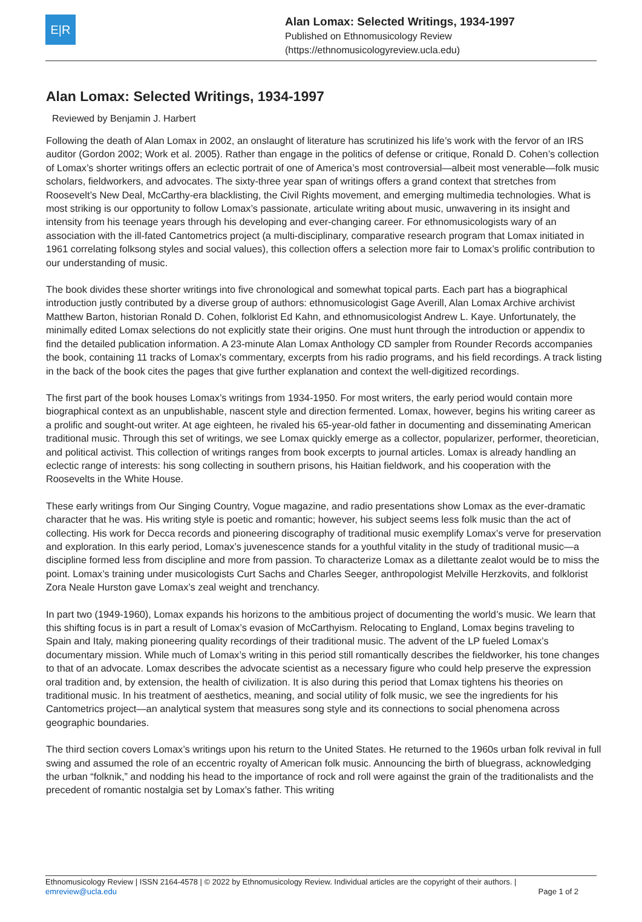E|R
Alan Lomax: Selected Writings, 1934-1997
Published on Ethnomusicology Review
(https://ethnomusicologyreview.ucla.edu)
Alan Lomax: Selected Writings, 1934-1997
Reviewed by Benjamin J. Harbert
Following the death of Alan Lomax in 2002, an onslaught of literature has scrutinized his life’s work with the fervor of an IRS auditor (Gordon 2002; Work et al. 2005). Rather than engage in the politics of defense or critique, Ronald D. Cohen’s collection of Lomax’s shorter writings offers an eclectic portrait of one of America’s most controversial—albeit most venerable—folk music scholars, fieldworkers, and advocates. The sixty-three year span of writings offers a grand context that stretches from Roosevelt’s New Deal, McCarthy-era blacklisting, the Civil Rights movement, and emerging multimedia technologies. What is most striking is our opportunity to follow Lomax’s passionate, articulate writing about music, unwavering in its insight and intensity from his teenage years through his developing and ever-changing career. For ethnomusicologists wary of an association with the ill-fated Cantometrics project (a multi-disciplinary, comparative research program that Lomax initiated in 1961 correlating folksong styles and social values), this collection offers a selection more fair to Lomax’s prolific contribution to our understanding of music.
The book divides these shorter writings into five chronological and somewhat topical parts. Each part has a biographical introduction justly contributed by a diverse group of authors: ethnomusicologist Gage Averill, Alan Lomax Archive archivist Matthew Barton, historian Ronald D. Cohen, folklorist Ed Kahn, and ethnomusicologist Andrew L. Kaye. Unfortunately, the minimally edited Lomax selections do not explicitly state their origins. One must hunt through the introduction or appendix to find the detailed publication information. A 23-minute Alan Lomax Anthology CD sampler from Rounder Records accompanies the book, containing 11 tracks of Lomax’s commentary, excerpts from his radio programs, and his field recordings. A track listing in the back of the book cites the pages that give further explanation and context the well-digitized recordings.
The first part of the book houses Lomax’s writings from 1934-1950. For most writers, the early period would contain more biographical context as an unpublishable, nascent style and direction fermented. Lomax, however, begins his writing career as a prolific and sought-out writer. At age eighteen, he rivaled his 65-year-old father in documenting and disseminating American traditional music. Through this set of writings, we see Lomax quickly emerge as a collector, popularizer, performer, theoretician, and political activist. This collection of writings ranges from book excerpts to journal articles. Lomax is already handling an eclectic range of interests: his song collecting in southern prisons, his Haitian fieldwork, and his cooperation with the Roosevelts in the White House.
These early writings from Our Singing Country, Vogue magazine, and radio presentations show Lomax as the ever-dramatic character that he was. His writing style is poetic and romantic; however, his subject seems less folk music than the act of collecting. His work for Decca records and pioneering discography of traditional music exemplify Lomax’s verve for preservation and exploration. In this early period, Lomax’s juvenescence stands for a youthful vitality in the study of traditional music—a discipline formed less from discipline and more from passion. To characterize Lomax as a dilettante zealot would be to miss the point. Lomax’s training under musicologists Curt Sachs and Charles Seeger, anthropologist Melville Herzkovits, and folklorist Zora Neale Hurston gave Lomax’s zeal weight and trenchancy.
In part two (1949-1960), Lomax expands his horizons to the ambitious project of documenting the world’s music. We learn that this shifting focus is in part a result of Lomax’s evasion of McCarthyism. Relocating to England, Lomax begins traveling to Spain and Italy, making pioneering quality recordings of their traditional music. The advent of the LP fueled Lomax’s documentary mission. While much of Lomax’s writing in this period still romantically describes the fieldworker, his tone changes to that of an advocate. Lomax describes the advocate scientist as a necessary figure who could help preserve the expression oral tradition and, by extension, the health of civilization. It is also during this period that Lomax tightens his theories on traditional music. In his treatment of aesthetics, meaning, and social utility of folk music, we see the ingredients for his Cantometrics project—an analytical system that measures song style and its connections to social phenomena across geographic boundaries.
The third section covers Lomax’s writings upon his return to the United States. He returned to the 1960s urban folk revival in full swing and assumed the role of an eccentric royalty of American folk music. Announcing the birth of bluegrass, acknowledging the urban “folknik,” and nodding his head to the importance of rock and roll were against the grain of the traditionalists and the precedent of romantic nostalgia set by Lomax’s father. This writing
Ethnomusicology Review | ISSN 2164-4578 | © 2022 by Ethnomusicology Review. Individual articles are the copyright of their authors. |
emreview@ucla.edu Page 1 of 2